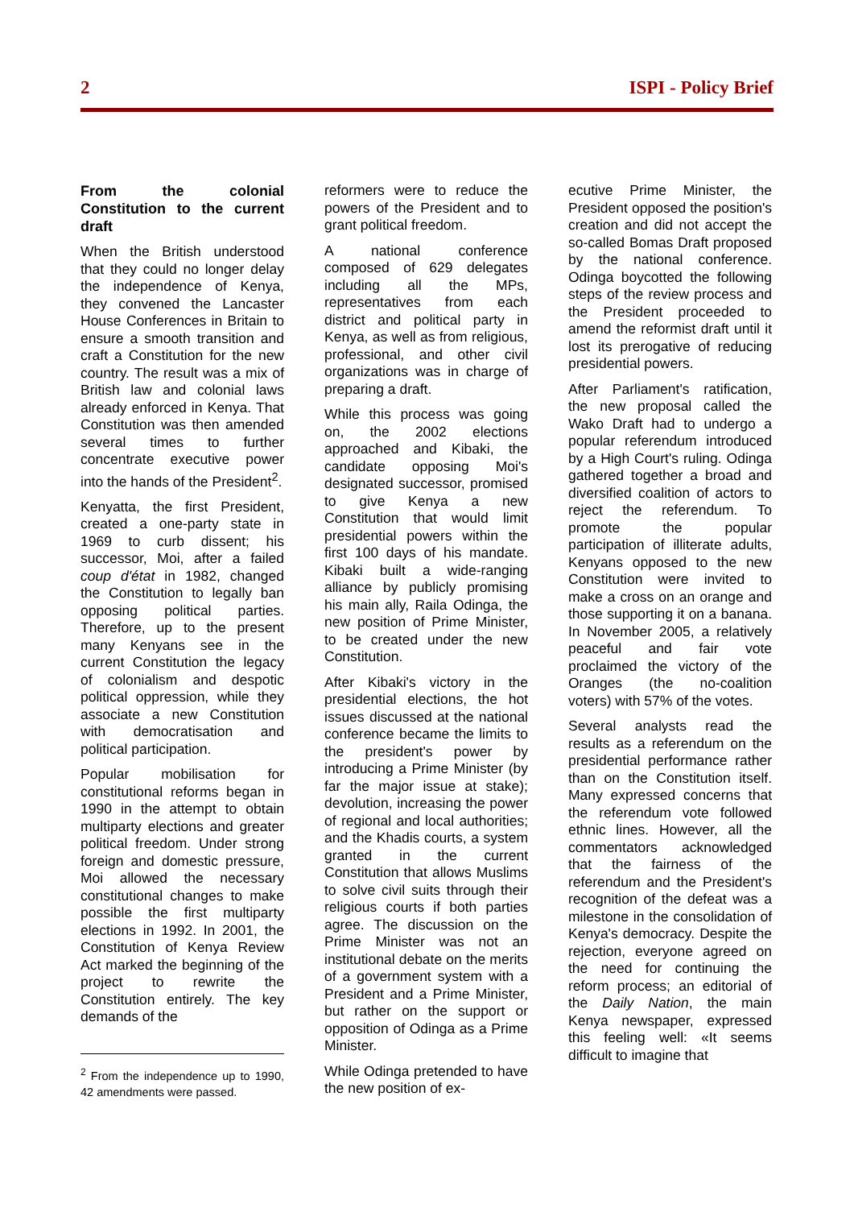2 ISPI - Policy Brief
From the colonial Constitution to the current draft
When the British understood that they could no longer delay the independence of Kenya, they convened the Lancaster House Conferences in Britain to ensure a smooth transition and craft a Constitution for the new country. The result was a mix of British law and colonial laws already enforced in Kenya. That Constitution was then amended several times to further concentrate executive power into the hands of the President<sup>2</sup>.
Kenyatta, the first President, created a one-party state in 1969 to curb dissent; his successor, Moi, after a failed coup d'état in 1982, changed the Constitution to legally ban opposing political parties. Therefore, up to the present many Kenyans see in the current Constitution the legacy of colonialism and despotic political oppression, while they associate a new Constitution with democratisation and political participation.
Popular mobilisation for constitutional reforms began in 1990 in the attempt to obtain multiparty elections and greater political freedom. Under strong foreign and domestic pressure, Moi allowed the necessary constitutional changes to make possible the first multiparty elections in 1992. In 2001, the Constitution of Kenya Review Act marked the beginning of the project to rewrite the Constitution entirely. The key demands of the
<sup>2</sup> From the independence up to 1990, 42 amendments were passed.
reformers were to reduce the powers of the President and to grant political freedom.
A national conference composed of 629 delegates including all the MPs, representatives from each district and political party in Kenya, as well as from religious, professional, and other civil organizations was in charge of preparing a draft.
While this process was going on, the 2002 elections approached and Kibaki, the candidate opposing Moi's designated successor, promised to give Kenya a new Constitution that would limit presidential powers within the first 100 days of his mandate. Kibaki built a wide-ranging alliance by publicly promising his main ally, Raila Odinga, the new position of Prime Minister, to be created under the new Constitution.
After Kibaki's victory in the presidential elections, the hot issues discussed at the national conference became the limits to the president's power by introducing a Prime Minister (by far the major issue at stake); devolution, increasing the power of regional and local authorities; and the Khadis courts, a system granted in the current Constitution that allows Muslims to solve civil suits through their religious courts if both parties agree. The discussion on the Prime Minister was not an institutional debate on the merits of a government system with a President and a Prime Minister, but rather on the support or opposition of Odinga as a Prime Minister.
While Odinga pretended to have the new position of ex-
ecutive Prime Minister, the President opposed the position's creation and did not accept the so-called Bomas Draft proposed by the national conference. Odinga boycotted the following steps of the review process and the President proceeded to amend the reformist draft until it lost its prerogative of reducing presidential powers.
After Parliament's ratification, the new proposal called the Wako Draft had to undergo a popular referendum introduced by a High Court's ruling. Odinga gathered together a broad and diversified coalition of actors to reject the referendum. To promote the popular participation of illiterate adults, Kenyans opposed to the new Constitution were invited to make a cross on an orange and those supporting it on a banana. In November 2005, a relatively peaceful and fair vote proclaimed the victory of the Oranges (the no-coalition voters) with 57% of the votes.
Several analysts read the results as a referendum on the presidential performance rather than on the Constitution itself. Many expressed concerns that the referendum vote followed ethnic lines. However, all the commentators acknowledged that the fairness of the referendum and the President's recognition of the defeat was a milestone in the consolidation of Kenya's democracy. Despite the rejection, everyone agreed on the need for continuing the reform process; an editorial of the Daily Nation, the main Kenya newspaper, expressed this feeling well: «It seems difficult to imagine that